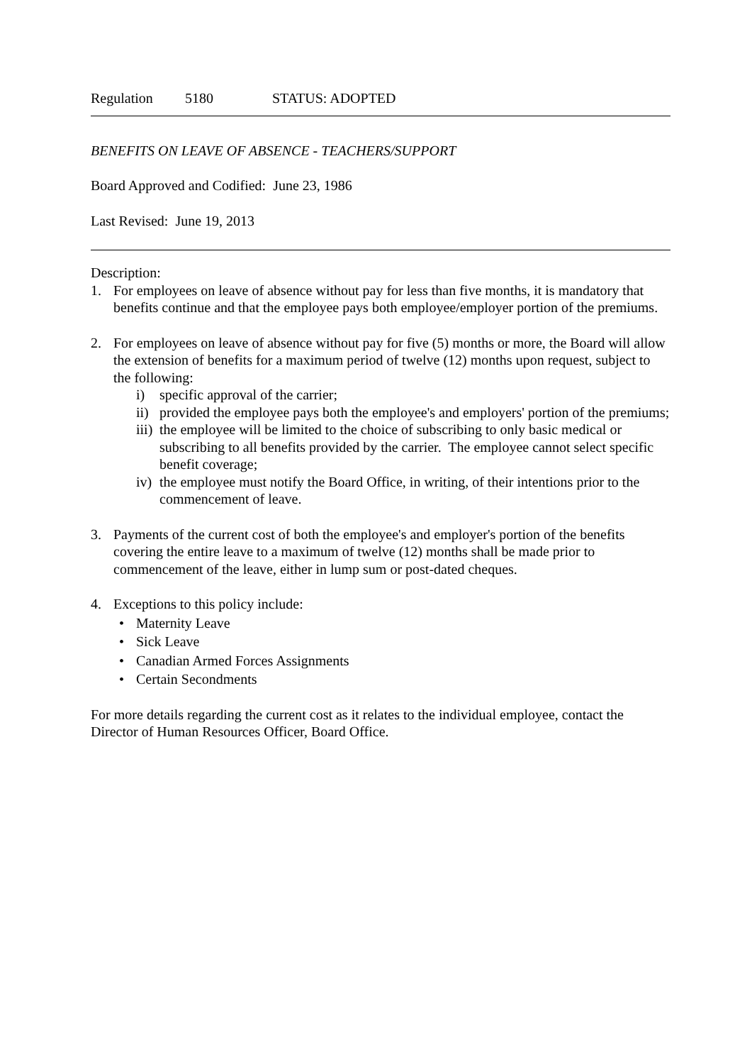Regulation 5180 STATUS: ADOPTED
BENEFITS ON LEAVE OF ABSENCE - TEACHERS/SUPPORT
Board Approved and Codified: June 23, 1986
Last Revised: June 19, 2013
Description:
1. For employees on leave of absence without pay for less than five months, it is mandatory that benefits continue and that the employee pays both employee/employer portion of the premiums.
2. For employees on leave of absence without pay for five (5) months or more, the Board will allow the extension of benefits for a maximum period of twelve (12) months upon request, subject to the following:
i) specific approval of the carrier;
ii) provided the employee pays both the employee's and employers' portion of the premiums;
iii) the employee will be limited to the choice of subscribing to only basic medical or subscribing to all benefits provided by the carrier. The employee cannot select specific benefit coverage;
iv) the employee must notify the Board Office, in writing, of their intentions prior to the commencement of leave.
3. Payments of the current cost of both the employee's and employer's portion of the benefits covering the entire leave to a maximum of twelve (12) months shall be made prior to commencement of the leave, either in lump sum or post-dated cheques.
4. Exceptions to this policy include:
• Maternity Leave
• Sick Leave
• Canadian Armed Forces Assignments
• Certain Secondments
For more details regarding the current cost as it relates to the individual employee, contact the Director of Human Resources Officer, Board Office.